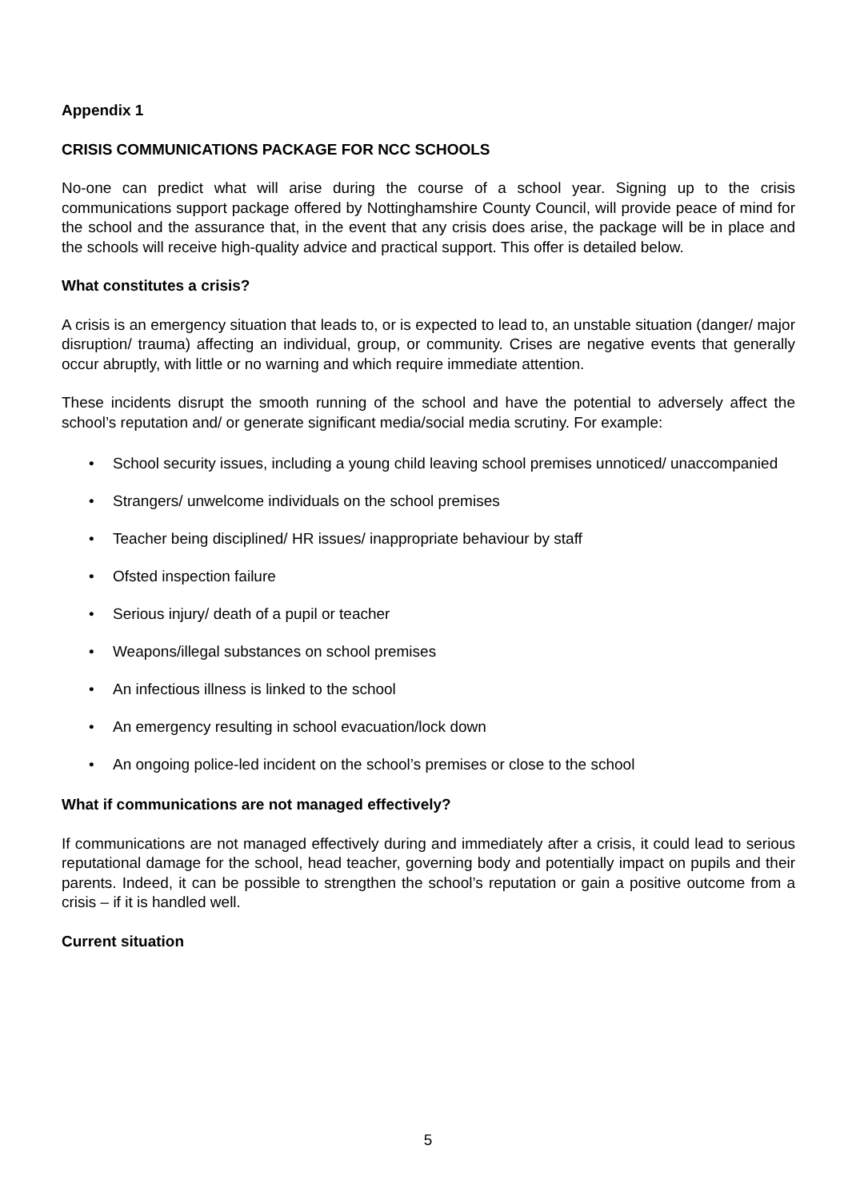Appendix 1
CRISIS COMMUNICATIONS PACKAGE FOR NCC SCHOOLS
No-one can predict what will arise during the course of a school year. Signing up to the crisis communications support package offered by Nottinghamshire County Council, will provide peace of mind for the school and the assurance that, in the event that any crisis does arise, the package will be in place and the schools will receive high-quality advice and practical support. This offer is detailed below.
What constitutes a crisis?
A crisis is an emergency situation that leads to, or is expected to lead to, an unstable situation (danger/ major disruption/ trauma) affecting an individual, group, or community. Crises are negative events that generally occur abruptly, with little or no warning and which require immediate attention.
These incidents disrupt the smooth running of the school and have the potential to adversely affect the school’s reputation and/ or generate significant media/social media scrutiny. For example:
• School security issues, including a young child leaving school premises unnoticed/ unaccompanied
• Strangers/ unwelcome individuals on the school premises
• Teacher being disciplined/ HR issues/ inappropriate behaviour by staff
• Ofsted inspection failure
• Serious injury/ death of a pupil or teacher
• Weapons/illegal substances on school premises
• An infectious illness is linked to the school
• An emergency resulting in school evacuation/lock down
• An ongoing police-led incident on the school’s premises or close to the school
What if communications are not managed effectively?
If communications are not managed effectively during and immediately after a crisis, it could lead to serious reputational damage for the school, head teacher, governing body and potentially impact on pupils and their parents. Indeed, it can be possible to strengthen the school’s reputation or gain a positive outcome from a crisis – if it is handled well.
Current situation
5